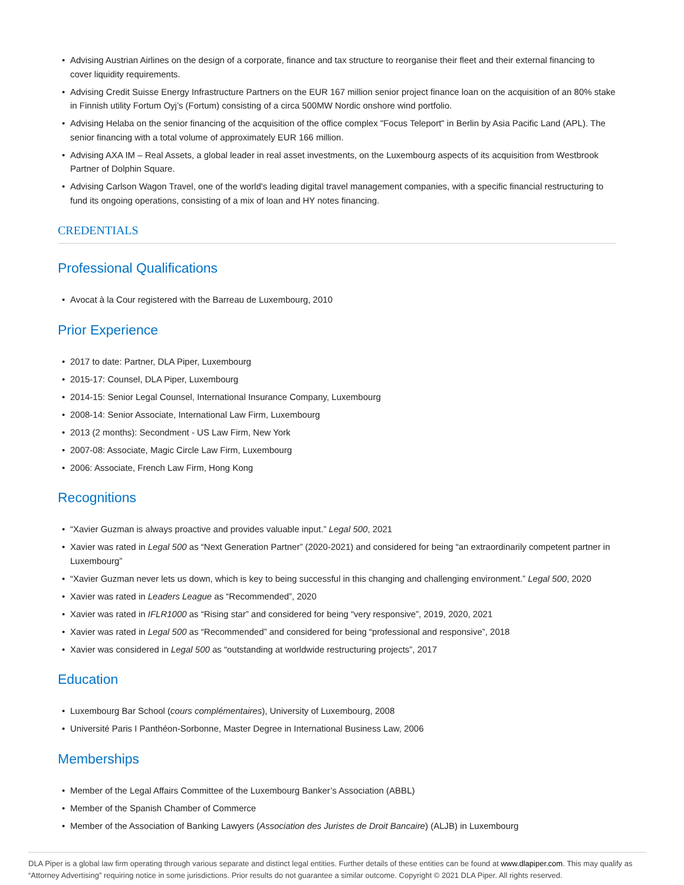• Advising Austrian Airlines on the design of a corporate, finance and tax structure to reorganise their fleet and their external financing to cover liquidity requirements.
• Advising Credit Suisse Energy Infrastructure Partners on the EUR 167 million senior project finance loan on the acquisition of an 80% stake in Finnish utility Fortum Oyj’s (Fortum) consisting of a circa 500MW Nordic onshore wind portfolio.
• Advising Helaba on the senior financing of the acquisition of the office complex "Focus Teleport" in Berlin by Asia Pacific Land (APL). The senior financing with a total volume of approximately EUR 166 million.
• Advising AXA IM – Real Assets, a global leader in real asset investments, on the Luxembourg aspects of its acquisition from Westbrook Partner of Dolphin Square.
• Advising Carlson Wagon Travel, one of the world's leading digital travel management companies, with a specific financial restructuring to fund its ongoing operations, consisting of a mix of loan and HY notes financing.
CREDENTIALS
Professional Qualifications
• Avocat à la Cour registered with the Barreau de Luxembourg, 2010
Prior Experience
• 2017 to date: Partner, DLA Piper, Luxembourg
• 2015-17: Counsel, DLA Piper, Luxembourg
• 2014-15: Senior Legal Counsel, International Insurance Company, Luxembourg
• 2008-14: Senior Associate, International Law Firm, Luxembourg
• 2013 (2 months): Secondment - US Law Firm, New York
• 2007-08: Associate, Magic Circle Law Firm, Luxembourg
• 2006: Associate, French Law Firm, Hong Kong
Recognitions
• “Xavier Guzman is always proactive and provides valuable input.” Legal 500, 2021
• Xavier was rated in Legal 500 as “Next Generation Partner” (2020-2021) and considered for being “an extraordinarily competent partner in Luxembourg”
• “Xavier Guzman never lets us down, which is key to being successful in this changing and challenging environment.” Legal 500, 2020
• Xavier was rated in Leaders League as “Recommended”, 2020
• Xavier was rated in IFLR1000 as “Rising star” and considered for being “very responsive”, 2019, 2020, 2021
• Xavier was rated in Legal 500 as “Recommended” and considered for being “professional and responsive”, 2018
• Xavier was considered in Legal 500 as “outstanding at worldwide restructuring projects”, 2017
Education
• Luxembourg Bar School (cours complémentaires), University of Luxembourg, 2008
• Université Paris I Panthéon-Sorbonne, Master Degree in International Business Law, 2006
Memberships
• Member of the Legal Affairs Committee of the Luxembourg Banker’s Association (ABBL)
• Member of the Spanish Chamber of Commerce
• Member of the Association of Banking Lawyers (Association des Juristes de Droit Bancaire) (ALJB) in Luxembourg
DLA Piper is a global law firm operating through various separate and distinct legal entities. Further details of these entities can be found at www.dlapiper.com. This may qualify as “Attorney Advertising” requiring notice in some jurisdictions. Prior results do not guarantee a similar outcome. Copyright © 2021 DLA Piper. All rights reserved.